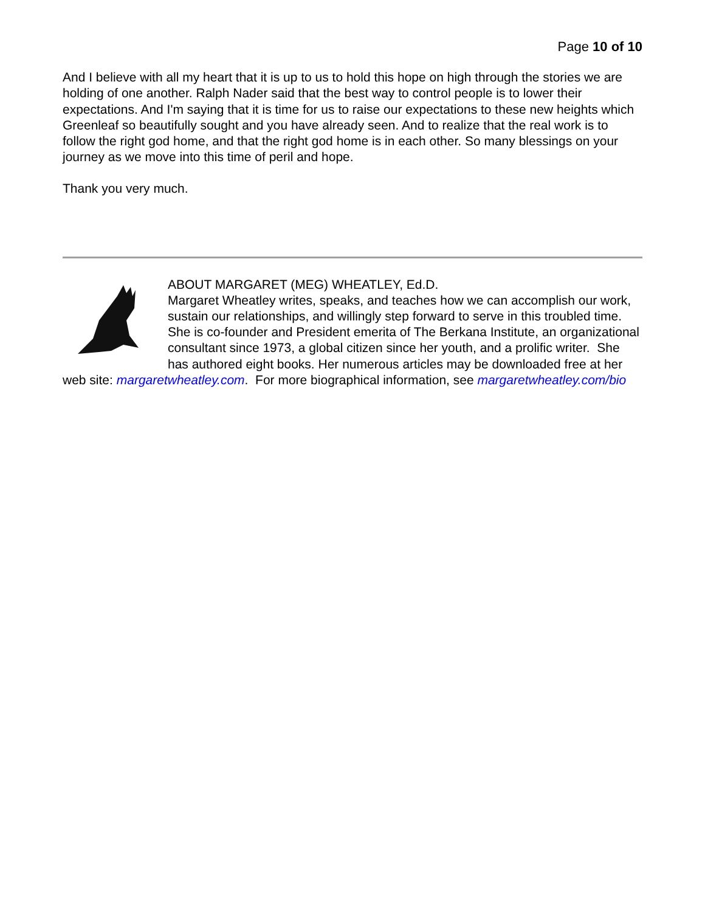Page 10 of 10
And I believe with all my heart that it is up to us to hold this hope on high through the stories we are holding of one another. Ralph Nader said that the best way to control people is to lower their expectations. And I'm saying that it is time for us to raise our expectations to these new heights which Greenleaf so beautifully sought and you have already seen. And to realize that the real work is to follow the right god home, and that the right god home is in each other. So many blessings on your journey as we move into this time of peril and hope.
Thank you very much.
ABOUT MARGARET (MEG) WHEATLEY, Ed.D.
Margaret Wheatley writes, speaks, and teaches how we can accomplish our work, sustain our relationships, and willingly step forward to serve in this troubled time. She is co-founder and President emerita of The Berkana Institute, an organizational consultant since 1973, a global citizen since her youth, and a prolific writer. She has authored eight books. Her numerous articles may be downloaded free at her web site: margaretwheatley.com. For more biographical information, see margaretwheatley.com/bio